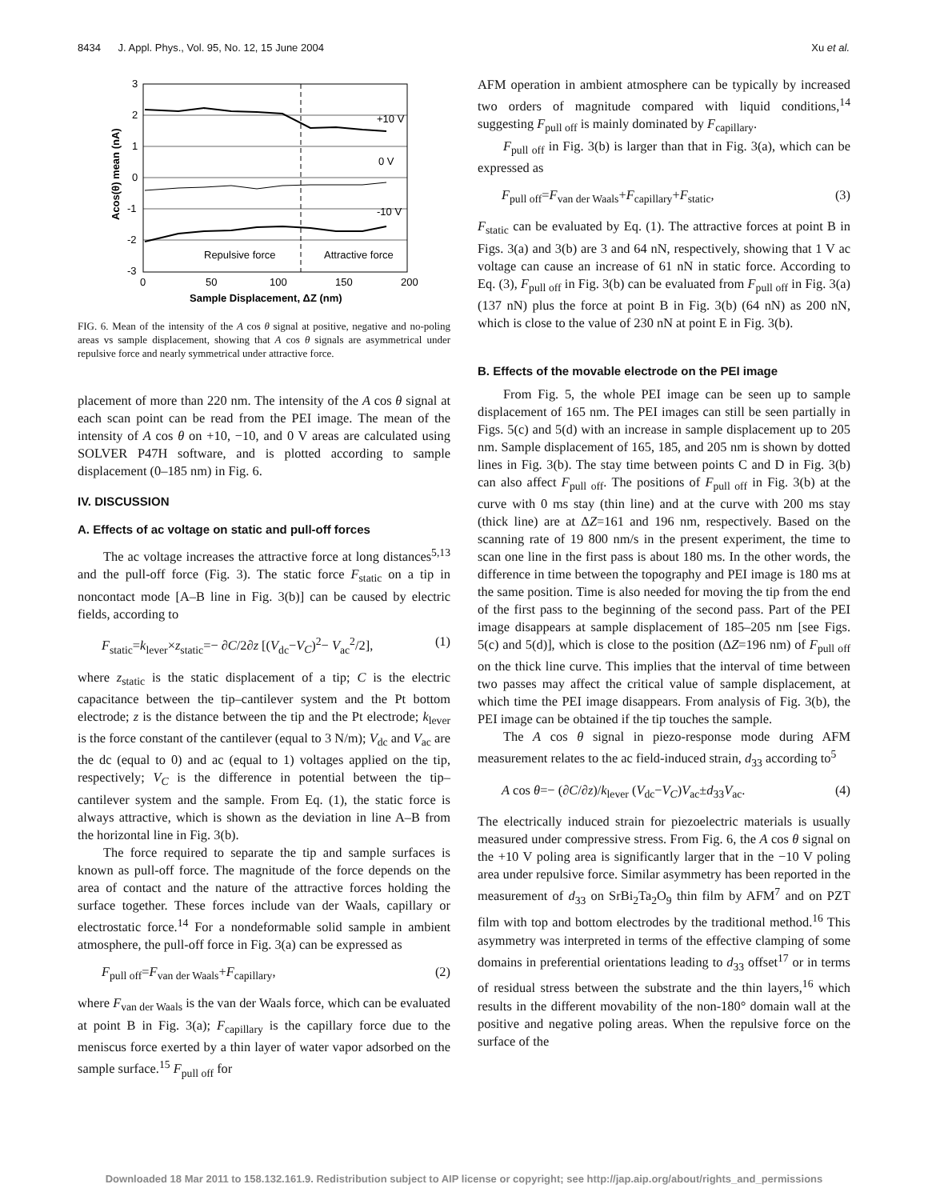8434 J. Appl. Phys., Vol. 95, No. 12, 15 June 2004 Xu et al.
+10 V
0 V
-10 V
Repulsive force
Attractive force
3
2
1
0
-1
-2
-3
0
50
100
150
200
Sample Displacement, ΔZ (nm)
Acos(θ) mean (nA)
FIG. 6. Mean of the intensity of the A cos θ signal at positive, negative and no-poling areas vs sample displacement, showing that A cos θ signals are asymmetrical under repulsive force and nearly symmetrical under attractive force.
placement of more than 220 nm. The intensity of the A cos θ signal at each scan point can be read from the PEI image. The mean of the intensity of A cos θ on +10, −10, and 0 V areas are calculated using SOLVER P47H software, and is plotted according to sample displacement (0–185 nm) in Fig. 6.
IV. DISCUSSION
A. Effects of ac voltage on static and pull-off forces
The ac voltage increases the attractive force at long distances<sup>5,13</sup> and the pull-off force (Fig. 3). The static force F<sub>static</sub> on a tip in noncontact mode [A–B line in Fig. 3(b)] can be caused by electric fields, according to
F<sub>static</sub>=k<sub>lever</sub>×z<sub>static</sub>=− ∂C/2∂z [(V<sub>dc</sub>−V<sub>C</sub>)<sup>2</sup>− V<sub>ac</sub><sup>2</sup>/2], (1)
where z<sub>static</sub> is the static displacement of a tip; C is the electric capacitance between the tip–cantilever system and the Pt bottom electrode; z is the distance between the tip and the Pt electrode; k<sub>lever</sub> is the force constant of the cantilever (equal to 3 N/m); V<sub>dc</sub> and V<sub>ac</sub> are the dc (equal to 0) and ac (equal to 1) voltages applied on the tip, respectively; V<sub>C</sub> is the difference in potential between the tip–cantilever system and the sample. From Eq. (1), the static force is always attractive, which is shown as the deviation in line A–B from the horizontal line in Fig. 3(b).
The force required to separate the tip and sample surfaces is known as pull-off force. The magnitude of the force depends on the area of contact and the nature of the attractive forces holding the surface together. These forces include van der Waals, capillary or electrostatic force.<sup>14</sup> For a nondeformable solid sample in ambient atmosphere, the pull-off force in Fig. 3(a) can be expressed as
F<sub>pull off</sub>=F<sub>van der Waals</sub>+F<sub>capillary</sub>, (2)
where F<sub>van der Waals</sub> is the van der Waals force, which can be evaluated at point B in Fig. 3(a); F<sub>capillary</sub> is the capillary force due to the meniscus force exerted by a thin layer of water vapor adsorbed on the sample surface.<sup>15</sup> F<sub>pull off</sub> for
AFM operation in ambient atmosphere can be typically by increased two orders of magnitude compared with liquid conditions,<sup>14</sup> suggesting F<sub>pull off</sub> is mainly dominated by F<sub>capillary</sub>.
F<sub>pull off</sub> in Fig. 3(b) is larger than that in Fig. 3(a), which can be expressed as
F<sub>pull off</sub>=F<sub>van der Waals</sub>+F<sub>capillary</sub>+F<sub>static</sub>, (3)
F<sub>static</sub> can be evaluated by Eq. (1). The attractive forces at point B in Figs. 3(a) and 3(b) are 3 and 64 nN, respectively, showing that 1 V ac voltage can cause an increase of 61 nN in static force. According to Eq. (3), F<sub>pull off</sub> in Fig. 3(b) can be evaluated from F<sub>pull off</sub> in Fig. 3(a) (137 nN) plus the force at point B in Fig. 3(b) (64 nN) as 200 nN, which is close to the value of 230 nN at point E in Fig. 3(b).
B. Effects of the movable electrode on the PEI image
From Fig. 5, the whole PEI image can be seen up to sample displacement of 165 nm. The PEI images can still be seen partially in Figs. 5(c) and 5(d) with an increase in sample displacement up to 205 nm. Sample displacement of 165, 185, and 205 nm is shown by dotted lines in Fig. 3(b). The stay time between points C and D in Fig. 3(b) can also affect F<sub>pull off</sub>. The positions of F<sub>pull off</sub> in Fig. 3(b) at the curve with 0 ms stay (thin line) and at the curve with 200 ms stay (thick line) are at ΔZ=161 and 196 nm, respectively. Based on the scanning rate of 19 800 nm/s in the present experiment, the time to scan one line in the first pass is about 180 ms. In the other words, the difference in time between the topography and PEI image is 180 ms at the same position. Time is also needed for moving the tip from the end of the first pass to the beginning of the second pass. Part of the PEI image disappears at sample displacement of 185–205 nm [see Figs. 5(c) and 5(d)], which is close to the position (ΔZ=196 nm) of F<sub>pull off</sub> on the thick line curve. This implies that the interval of time between two passes may affect the critical value of sample displacement, at which time the PEI image disappears. From analysis of Fig. 3(b), the PEI image can be obtained if the tip touches the sample.
The A cos θ signal in piezo-response mode during AFM measurement relates to the ac field-induced strain, d<sub>33</sub> according to<sup>5</sup>
A cos θ=− (∂C/∂z)/k<sub>lever</sub> (V<sub>dc</sub>−V<sub>C</sub>)V<sub>ac</sub>±d<sub>33</sub>V<sub>ac</sub>. (4)
The electrically induced strain for piezoelectric materials is usually measured under compressive stress. From Fig. 6, the A cos θ signal on the +10 V poling area is significantly larger that in the −10 V poling area under repulsive force. Similar asymmetry has been reported in the measurement of d<sub>33</sub> on SrBi<sub>2</sub>Ta<sub>2</sub>O<sub>9</sub> thin film by AFM<sup>7</sup> and on PZT film with top and bottom electrodes by the traditional method.<sup>16</sup> This asymmetry was interpreted in terms of the effective clamping of some domains in preferential orientations leading to d<sub>33</sub> offset<sup>17</sup> or in terms of residual stress between the substrate and the thin layers,<sup>16</sup> which results in the different movability of the non-180° domain wall at the positive and negative poling areas. When the repulsive force on the surface of the
Downloaded 18 Mar 2011 to 158.132.161.9. Redistribution subject to AIP license or copyright; see http://jap.aip.org/about/rights_and_permissions